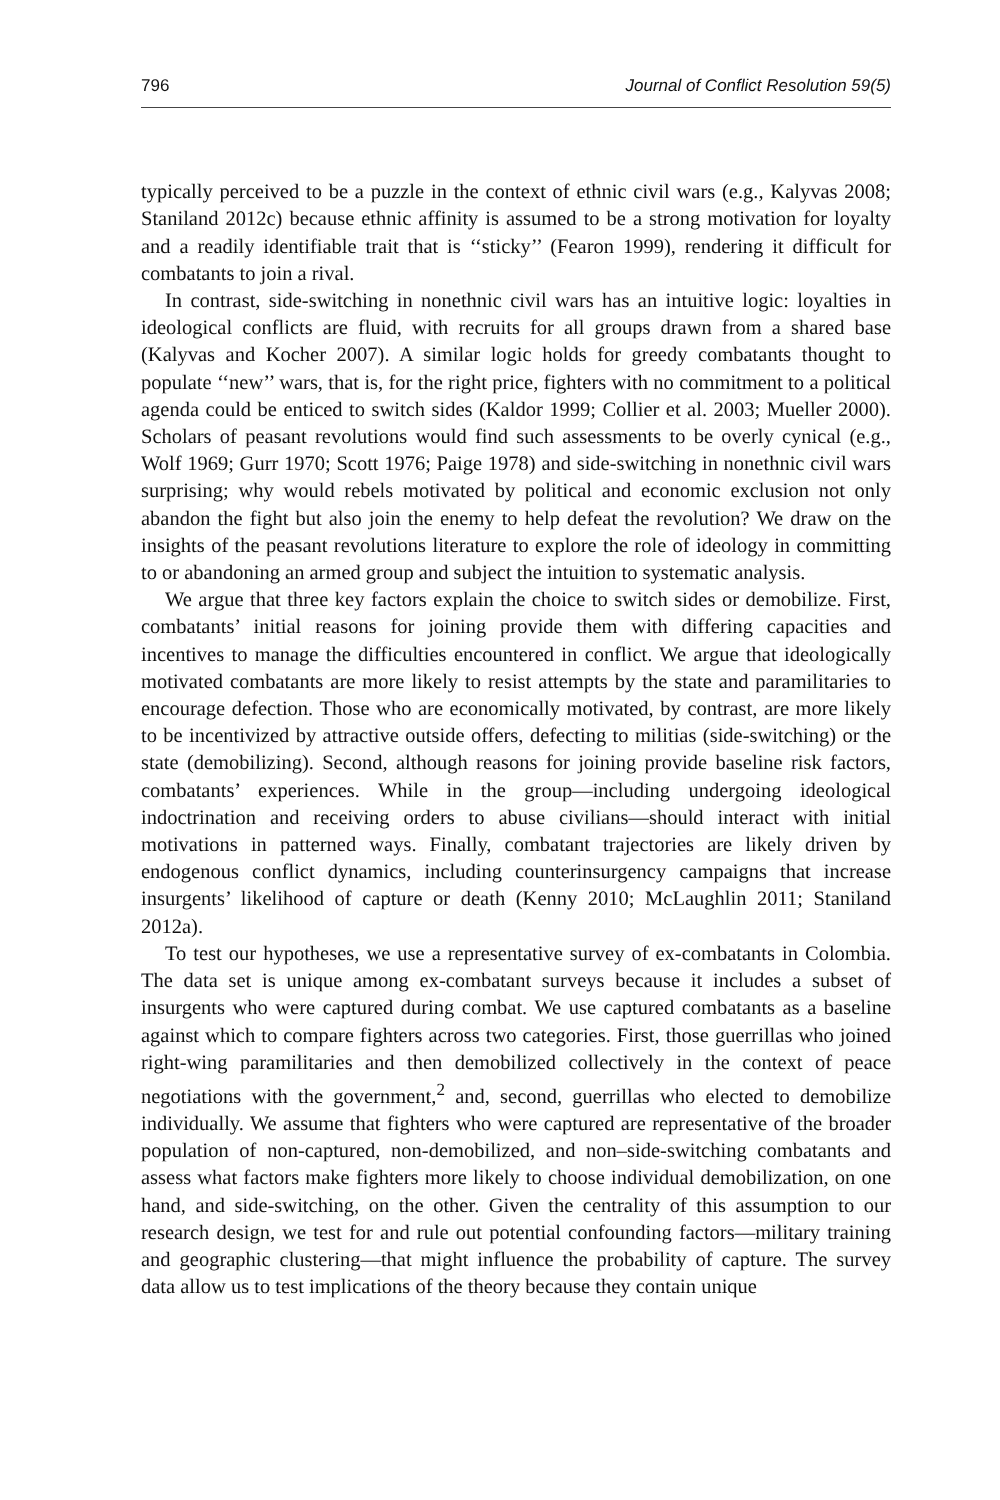796 Journal of Conflict Resolution 59(5)
typically perceived to be a puzzle in the context of ethnic civil wars (e.g., Kalyvas 2008; Staniland 2012c) because ethnic affinity is assumed to be a strong motivation for loyalty and a readily identifiable trait that is ‘‘sticky’’ (Fearon 1999), rendering it difficult for combatants to join a rival.
In contrast, side-switching in nonethnic civil wars has an intuitive logic: loyalties in ideological conflicts are fluid, with recruits for all groups drawn from a shared base (Kalyvas and Kocher 2007). A similar logic holds for greedy combatants thought to populate ‘‘new’’ wars, that is, for the right price, fighters with no commitment to a political agenda could be enticed to switch sides (Kaldor 1999; Collier et al. 2003; Mueller 2000). Scholars of peasant revolutions would find such assessments to be overly cynical (e.g., Wolf 1969; Gurr 1970; Scott 1976; Paige 1978) and side-switching in nonethnic civil wars surprising; why would rebels motivated by political and economic exclusion not only abandon the fight but also join the enemy to help defeat the revolution? We draw on the insights of the peasant revolutions literature to explore the role of ideology in committing to or abandoning an armed group and subject the intuition to systematic analysis.
We argue that three key factors explain the choice to switch sides or demobilize. First, combatants’ initial reasons for joining provide them with differing capacities and incentives to manage the difficulties encountered in conflict. We argue that ideologically motivated combatants are more likely to resist attempts by the state and paramilitaries to encourage defection. Those who are economically motivated, by contrast, are more likely to be incentivized by attractive outside offers, defecting to militias (side-switching) or the state (demobilizing). Second, although reasons for joining provide baseline risk factors, combatants’ experiences. While in the group—including undergoing ideological indoctrination and receiving orders to abuse civilians—should interact with initial motivations in patterned ways. Finally, combatant trajectories are likely driven by endogenous conflict dynamics, including counterinsurgency campaigns that increase insurgents’ likelihood of capture or death (Kenny 2010; McLaughlin 2011; Staniland 2012a).
To test our hypotheses, we use a representative survey of ex-combatants in Colombia. The data set is unique among ex-combatant surveys because it includes a subset of insurgents who were captured during combat. We use captured combatants as a baseline against which to compare fighters across two categories. First, those guerrillas who joined right-wing paramilitaries and then demobilized collectively in the context of peace negotiations with the government,<sup>2</sup> and, second, guerrillas who elected to demobilize individually. We assume that fighters who were captured are representative of the broader population of non-captured, non-demobilized, and non–side-switching combatants and assess what factors make fighters more likely to choose individual demobilization, on one hand, and side-switching, on the other. Given the centrality of this assumption to our research design, we test for and rule out potential confounding factors—military training and geographic clustering—that might influence the probability of capture. The survey data allow us to test implications of the theory because they contain unique